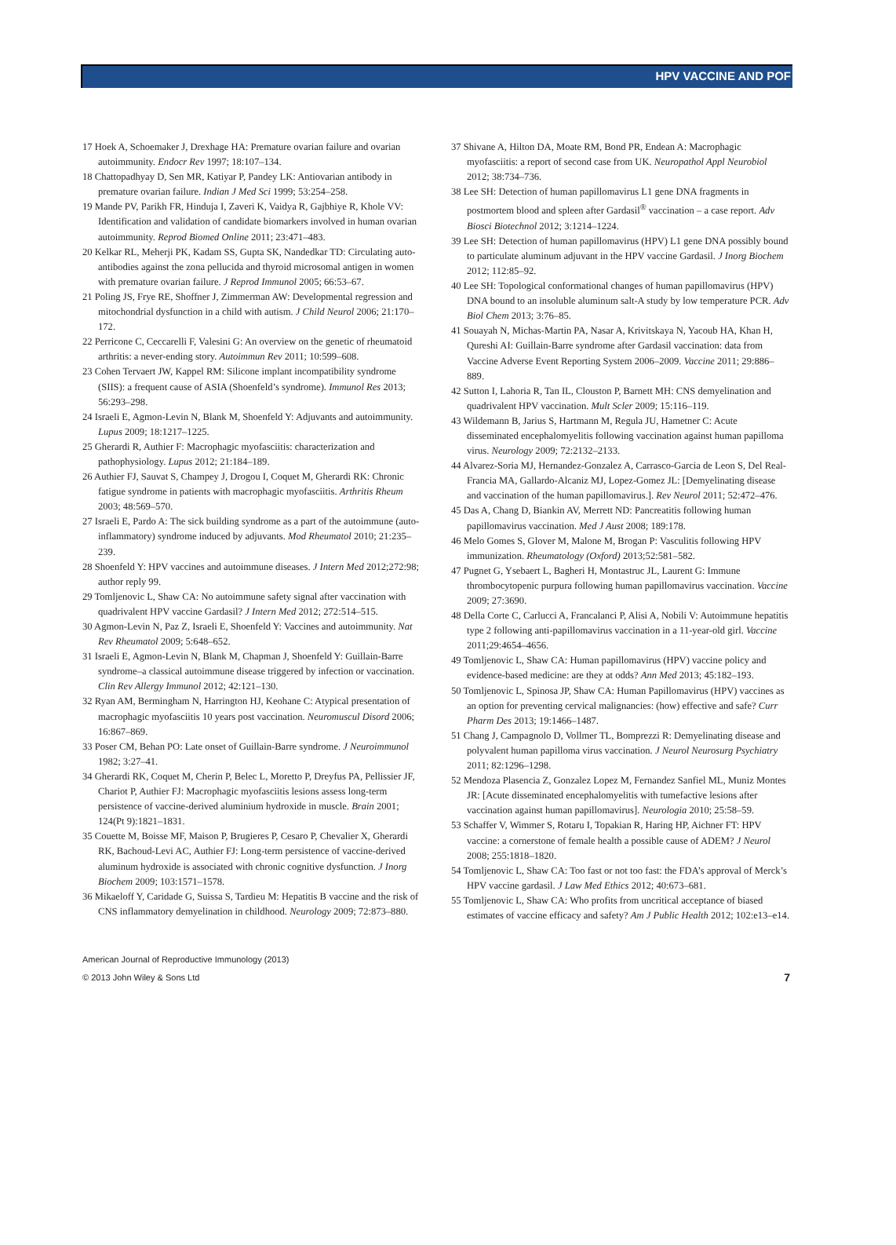HPV VACCINE AND POF
17 Hoek A, Schoemaker J, Drexhage HA: Premature ovarian failure and ovarian autoimmunity. Endocr Rev 1997; 18:107–134.
18 Chattopadhyay D, Sen MR, Katiyar P, Pandey LK: Antiovarian antibody in premature ovarian failure. Indian J Med Sci 1999; 53:254–258.
19 Mande PV, Parikh FR, Hinduja I, Zaveri K, Vaidya R, Gajbhiye R, Khole VV: Identification and validation of candidate biomarkers involved in human ovarian autoimmunity. Reprod Biomed Online 2011; 23:471–483.
20 Kelkar RL, Meherji PK, Kadam SS, Gupta SK, Nandedkar TD: Circulating auto-antibodies against the zona pellucida and thyroid microsomal antigen in women with premature ovarian failure. J Reprod Immunol 2005; 66:53–67.
21 Poling JS, Frye RE, Shoffner J, Zimmerman AW: Developmental regression and mitochondrial dysfunction in a child with autism. J Child Neurol 2006; 21:170–172.
22 Perricone C, Ceccarelli F, Valesini G: An overview on the genetic of rheumatoid arthritis: a never-ending story. Autoimmun Rev 2011; 10:599–608.
23 Cohen Tervaert JW, Kappel RM: Silicone implant incompatibility syndrome (SIIS): a frequent cause of ASIA (Shoenfeld’s syndrome). Immunol Res 2013; 56:293–298.
24 Israeli E, Agmon-Levin N, Blank M, Shoenfeld Y: Adjuvants and autoimmunity. Lupus 2009; 18:1217–1225.
25 Gherardi R, Authier F: Macrophagic myofasciitis: characterization and pathophysiology. Lupus 2012; 21:184–189.
26 Authier FJ, Sauvat S, Champey J, Drogou I, Coquet M, Gherardi RK: Chronic fatigue syndrome in patients with macrophagic myofasciitis. Arthritis Rheum 2003; 48:569–570.
27 Israeli E, Pardo A: The sick building syndrome as a part of the autoimmune (auto-inflammatory) syndrome induced by adjuvants. Mod Rheumatol 2010; 21:235–239.
28 Shoenfeld Y: HPV vaccines and autoimmune diseases. J Intern Med 2012;272:98; author reply 99.
29 Tomljenovic L, Shaw CA: No autoimmune safety signal after vaccination with quadrivalent HPV vaccine Gardasil? J Intern Med 2012; 272:514–515.
30 Agmon-Levin N, Paz Z, Israeli E, Shoenfeld Y: Vaccines and autoimmunity. Nat Rev Rheumatol 2009; 5:648–652.
31 Israeli E, Agmon-Levin N, Blank M, Chapman J, Shoenfeld Y: Guillain-Barre syndrome–a classical autoimmune disease triggered by infection or vaccination. Clin Rev Allergy Immunol 2012; 42:121–130.
32 Ryan AM, Bermingham N, Harrington HJ, Keohane C: Atypical presentation of macrophagic myofasciitis 10 years post vaccination. Neuromuscul Disord 2006; 16:867–869.
33 Poser CM, Behan PO: Late onset of Guillain-Barre syndrome. J Neuroimmunol 1982; 3:27–41.
34 Gherardi RK, Coquet M, Cherin P, Belec L, Moretto P, Dreyfus PA, Pellissier JF, Chariot P, Authier FJ: Macrophagic myofasciitis lesions assess long-term persistence of vaccine-derived aluminium hydroxide in muscle. Brain 2001; 124(Pt 9):1821–1831.
35 Couette M, Boisse MF, Maison P, Brugieres P, Cesaro P, Chevalier X, Gherardi RK, Bachoud-Levi AC, Authier FJ: Long-term persistence of vaccine-derived aluminum hydroxide is associated with chronic cognitive dysfunction. J Inorg Biochem 2009; 103:1571–1578.
36 Mikaeloff Y, Caridade G, Suissa S, Tardieu M: Hepatitis B vaccine and the risk of CNS inflammatory demyelination in childhood. Neurology 2009; 72:873–880.
37 Shivane A, Hilton DA, Moate RM, Bond PR, Endean A: Macrophagic myofasciitis: a report of second case from UK. Neuropathol Appl Neurobiol 2012; 38:734–736.
38 Lee SH: Detection of human papillomavirus L1 gene DNA fragments in postmortem blood and spleen after Gardasil<sup>®</sup> vaccination – a case report. Adv Biosci Biotechnol 2012; 3:1214–1224.
39 Lee SH: Detection of human papillomavirus (HPV) L1 gene DNA possibly bound to particulate aluminum adjuvant in the HPV vaccine Gardasil. J Inorg Biochem 2012; 112:85–92.
40 Lee SH: Topological conformational changes of human papillomavirus (HPV) DNA bound to an insoluble aluminum salt-A study by low temperature PCR. Adv Biol Chem 2013; 3:76–85.
41 Souayah N, Michas-Martin PA, Nasar A, Krivitskaya N, Yacoub HA, Khan H, Qureshi AI: Guillain-Barre syndrome after Gardasil vaccination: data from Vaccine Adverse Event Reporting System 2006–2009. Vaccine 2011; 29:886–889.
42 Sutton I, Lahoria R, Tan IL, Clouston P, Barnett MH: CNS demyelination and quadrivalent HPV vaccination. Mult Scler 2009; 15:116–119.
43 Wildemann B, Jarius S, Hartmann M, Regula JU, Hametner C: Acute disseminated encephalomyelitis following vaccination against human papilloma virus. Neurology 2009; 72:2132–2133.
44 Alvarez-Soria MJ, Hernandez-Gonzalez A, Carrasco-Garcia de Leon S, Del Real-Francia MA, Gallardo-Alcaniz MJ, Lopez-Gomez JL: [Demyelinating disease and vaccination of the human papillomavirus.]. Rev Neurol 2011; 52:472–476.
45 Das A, Chang D, Biankin AV, Merrett ND: Pancreatitis following human papillomavirus vaccination. Med J Aust 2008; 189:178.
46 Melo Gomes S, Glover M, Malone M, Brogan P: Vasculitis following HPV immunization. Rheumatology (Oxford) 2013;52:581–582.
47 Pugnet G, Ysebaert L, Bagheri H, Montastruc JL, Laurent G: Immune thrombocytopenic purpura following human papillomavirus vaccination. Vaccine 2009; 27:3690.
48 Della Corte C, Carlucci A, Francalanci P, Alisi A, Nobili V: Autoimmune hepatitis type 2 following anti-papillomavirus vaccination in a 11-year-old girl. Vaccine 2011;29:4654–4656.
49 Tomljenovic L, Shaw CA: Human papillomavirus (HPV) vaccine policy and evidence-based medicine: are they at odds? Ann Med 2013; 45:182–193.
50 Tomljenovic L, Spinosa JP, Shaw CA: Human Papillomavirus (HPV) vaccines as an option for preventing cervical malignancies: (how) effective and safe? Curr Pharm Des 2013; 19:1466–1487.
51 Chang J, Campagnolo D, Vollmer TL, Bomprezzi R: Demyelinating disease and polyvalent human papilloma virus vaccination. J Neurol Neurosurg Psychiatry 2011; 82:1296–1298.
52 Mendoza Plasencia Z, Gonzalez Lopez M, Fernandez Sanfiel ML, Muniz Montes JR: [Acute disseminated encephalomyelitis with tumefactive lesions after vaccination against human papillomavirus]. Neurologia 2010; 25:58–59.
53 Schaffer V, Wimmer S, Rotaru I, Topakian R, Haring HP, Aichner FT: HPV vaccine: a cornerstone of female health a possible cause of ADEM? J Neurol 2008; 255:1818–1820.
54 Tomljenovic L, Shaw CA: Too fast or not too fast: the FDA’s approval of Merck’s HPV vaccine gardasil. J Law Med Ethics 2012; 40:673–681.
55 Tomljenovic L, Shaw CA: Who profits from uncritical acceptance of biased estimates of vaccine efficacy and safety? Am J Public Health 2012; 102:e13–e14.
American Journal of Reproductive Immunology (2013)
© 2013 John Wiley & Sons Ltd 7